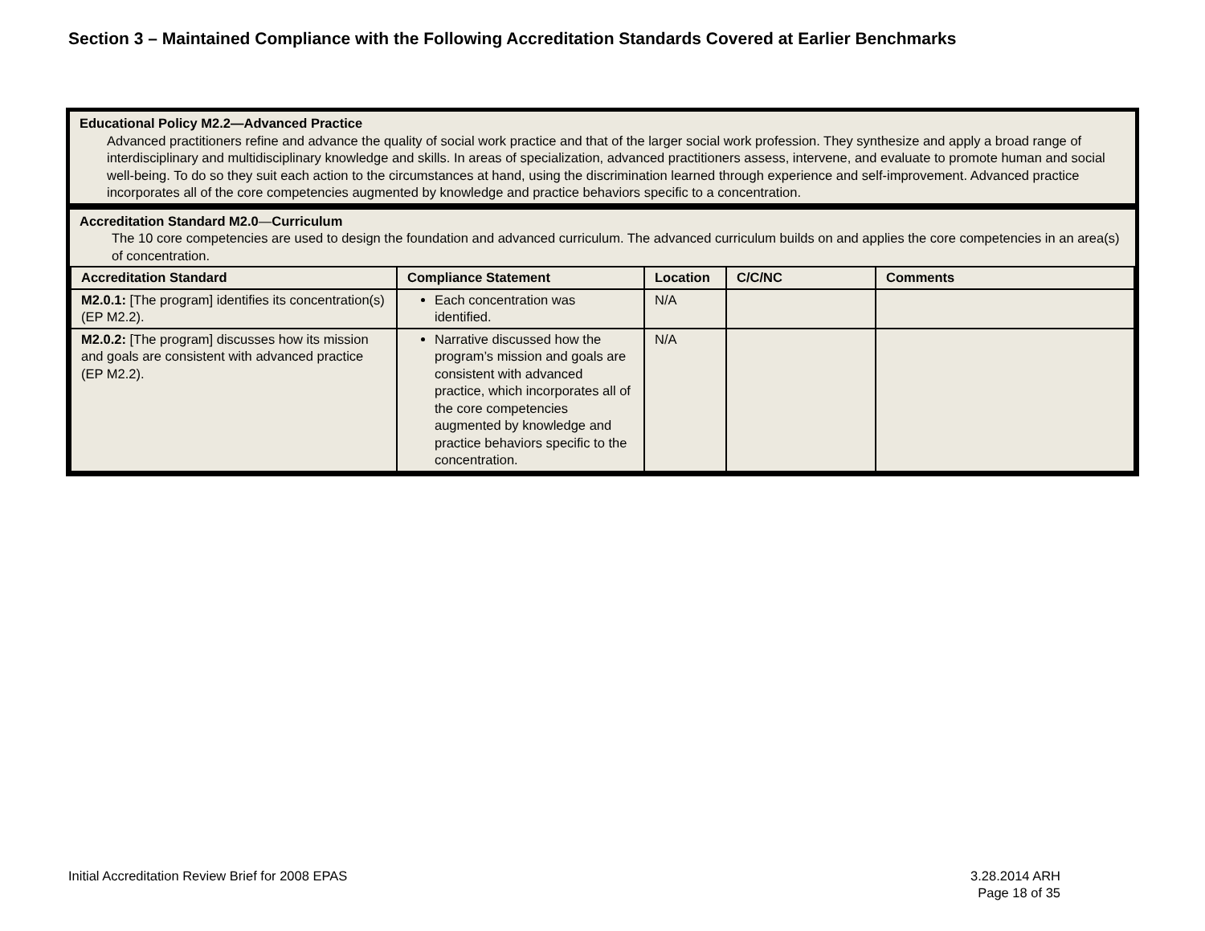Section 3 – Maintained Compliance with the Following Accreditation Standards Covered at Earlier Benchmarks
Educational Policy M2.2—Advanced Practice
Advanced practitioners refine and advance the quality of social work practice and that of the larger social work profession. They synthesize and apply a broad range of interdisciplinary and multidisciplinary knowledge and skills. In areas of specialization, advanced practitioners assess, intervene, and evaluate to promote human and social well-being. To do so they suit each action to the circumstances at hand, using the discrimination learned through experience and self-improvement. Advanced practice incorporates all of the core competencies augmented by knowledge and practice behaviors specific to a concentration.
Accreditation Standard M2.0—Curriculum
The 10 core competencies are used to design the foundation and advanced curriculum. The advanced curriculum builds on and applies the core competencies in an area(s) of concentration.
| Accreditation Standard | Compliance Statement | Location | C/C/NC | Comments |
| --- | --- | --- | --- | --- |
| M2.0.1: [The program] identifies its concentration(s) (EP M2.2). | Each concentration was identified. | N/A | | |
| M2.0.2: [The program] discusses how its mission and goals are consistent with advanced practice (EP M2.2). | Narrative discussed how the program’s mission and goals are consistent with advanced practice, which incorporates all of the core competencies augmented by knowledge and practice behaviors specific to the concentration. | N/A | | |
Initial Accreditation Review Brief for 2008 EPAS
3.28.2014 ARH
Page 18 of 35